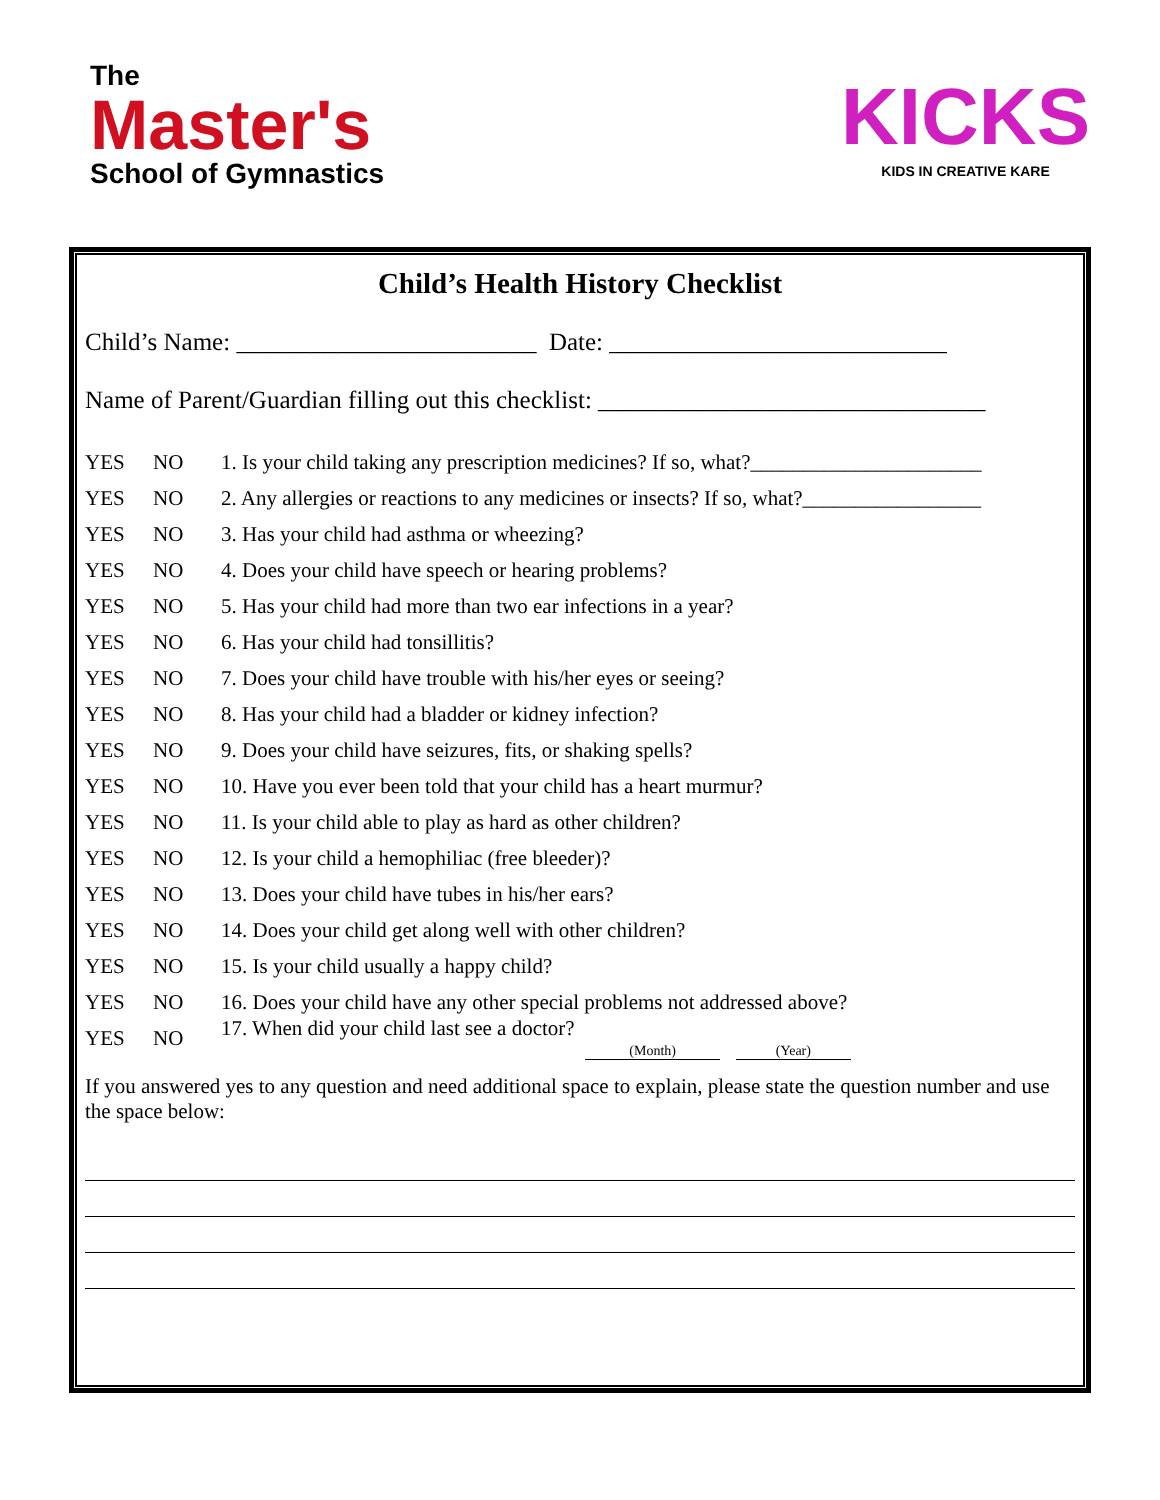The
Master's
School of Gymnastics
KICKS
KIDS IN CREATIVE KARE
Child’s Health History Checklist
Child’s Name: ________________________ Date: ___________________________
Name of Parent/Guardian filling out this checklist: _______________________________
YES NO 1. Is your child taking any prescription medicines? If so, what?______________________
YES NO 2. Any allergies or reactions to any medicines or insects? If so, what?_________________
YES NO 3. Has your child had asthma or wheezing?
YES NO 4. Does your child have speech or hearing problems?
YES NO 5. Has your child had more than two ear infections in a year?
YES NO 6. Has your child had tonsillitis?
YES NO 7. Does your child have trouble with his/her eyes or seeing?
YES NO 8. Has your child had a bladder or kidney infection?
YES NO 9. Does your child have seizures, fits, or shaking spells?
YES NO 10. Have you ever been told that your child has a heart murmur?
YES NO 11. Is your child able to play as hard as other children?
YES NO 12. Is your child a hemophiliac (free bleeder)?
YES NO 13. Does your child have tubes in his/her ears?
YES NO 14. Does your child get along well with other children?
YES NO 15. Is your child usually a happy child?
YES NO 16. Does your child have any other special problems not addressed above?
YES NO 17. When did your child last see a doctor? (Month) (Year)
If you answered yes to any question and need additional space to explain, please state the question number and use the space below: